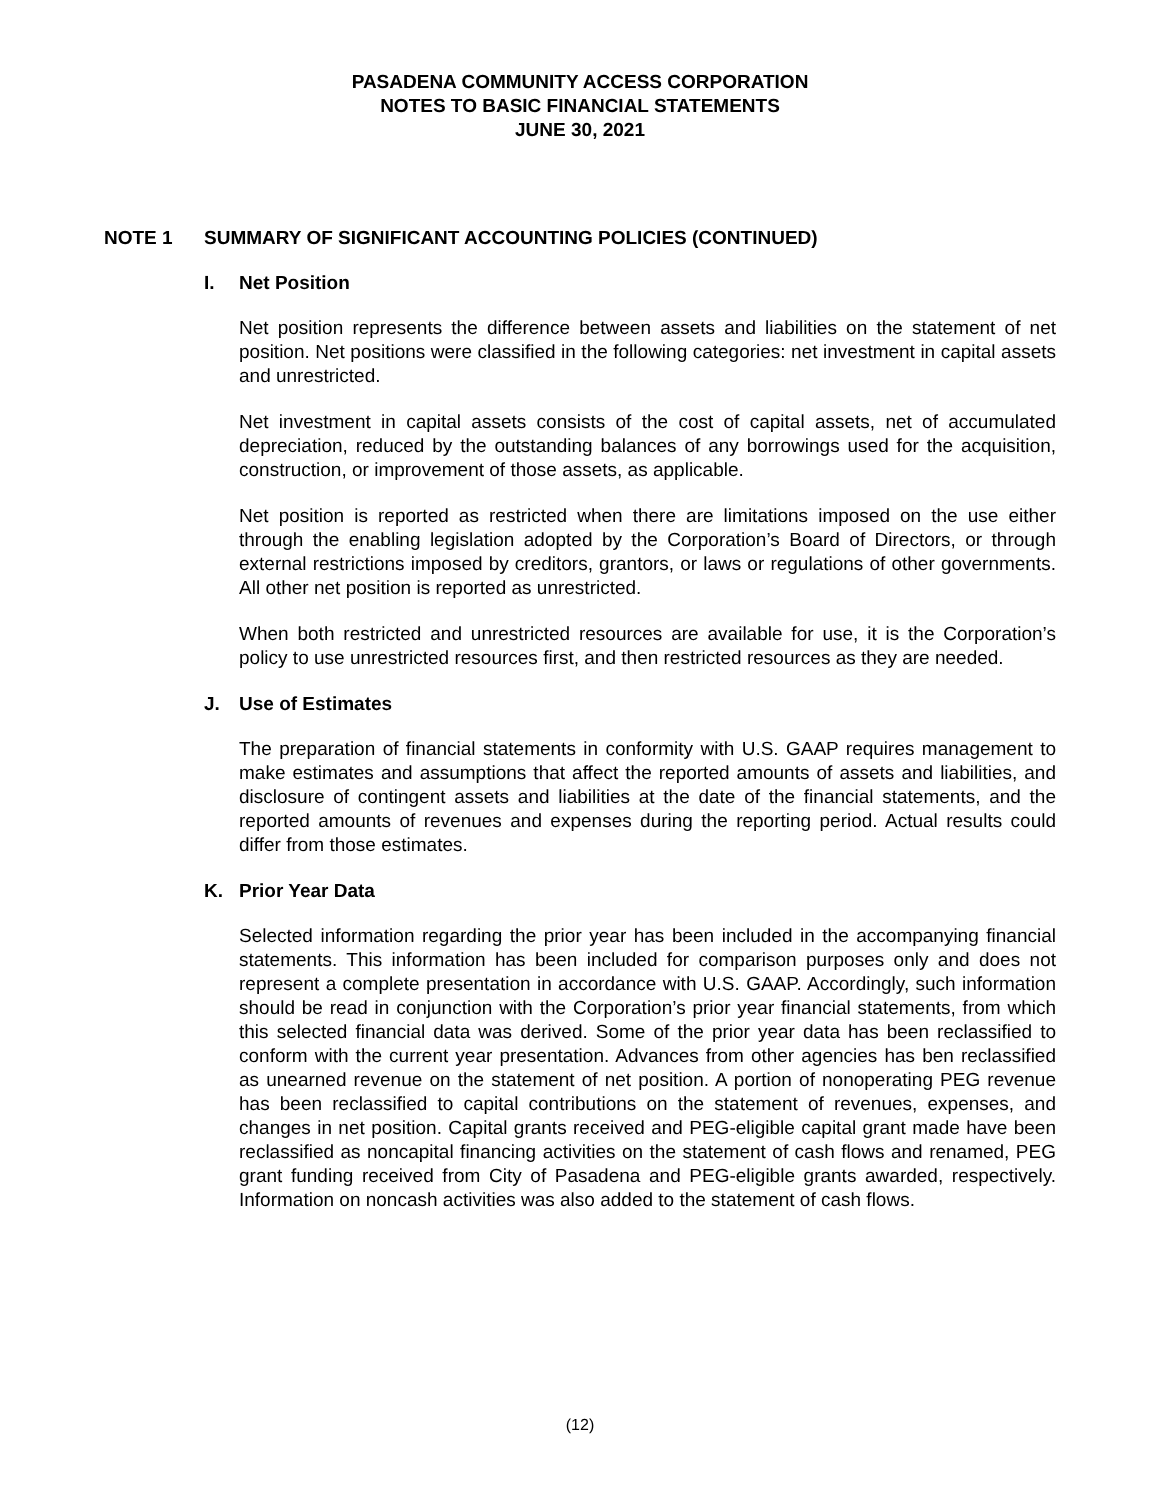PASADENA COMMUNITY ACCESS CORPORATION
NOTES TO BASIC FINANCIAL STATEMENTS
JUNE 30, 2021
NOTE 1 SUMMARY OF SIGNIFICANT ACCOUNTING POLICIES (CONTINUED)
I. Net Position
Net position represents the difference between assets and liabilities on the statement of net position. Net positions were classified in the following categories: net investment in capital assets and unrestricted.
Net investment in capital assets consists of the cost of capital assets, net of accumulated depreciation, reduced by the outstanding balances of any borrowings used for the acquisition, construction, or improvement of those assets, as applicable.
Net position is reported as restricted when there are limitations imposed on the use either through the enabling legislation adopted by the Corporation’s Board of Directors, or through external restrictions imposed by creditors, grantors, or laws or regulations of other governments. All other net position is reported as unrestricted.
When both restricted and unrestricted resources are available for use, it is the Corporation’s policy to use unrestricted resources first, and then restricted resources as they are needed.
J. Use of Estimates
The preparation of financial statements in conformity with U.S. GAAP requires management to make estimates and assumptions that affect the reported amounts of assets and liabilities, and disclosure of contingent assets and liabilities at the date of the financial statements, and the reported amounts of revenues and expenses during the reporting period. Actual results could differ from those estimates.
K. Prior Year Data
Selected information regarding the prior year has been included in the accompanying financial statements. This information has been included for comparison purposes only and does not represent a complete presentation in accordance with U.S. GAAP. Accordingly, such information should be read in conjunction with the Corporation’s prior year financial statements, from which this selected financial data was derived. Some of the prior year data has been reclassified to conform with the current year presentation. Advances from other agencies has ben reclassified as unearned revenue on the statement of net position. A portion of nonoperating PEG revenue has been reclassified to capital contributions on the statement of revenues, expenses, and changes in net position. Capital grants received and PEG-eligible capital grant made have been reclassified as noncapital financing activities on the statement of cash flows and renamed, PEG grant funding received from City of Pasadena and PEG-eligible grants awarded, respectively. Information on noncash activities was also added to the statement of cash flows.
(12)